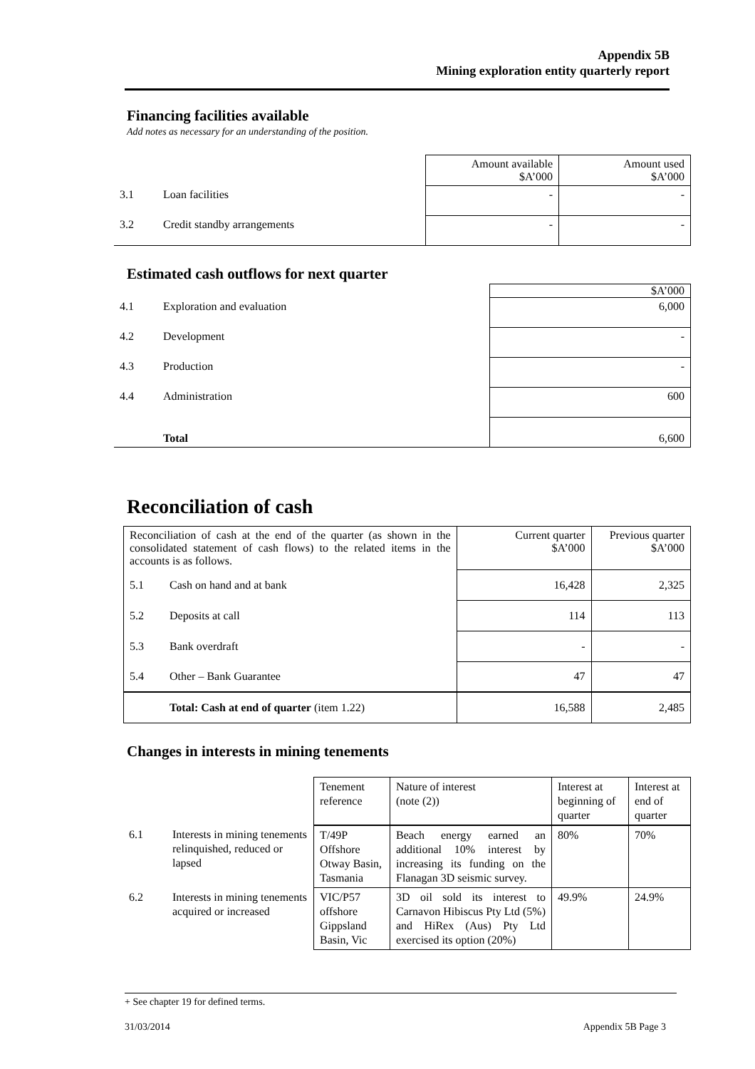Appendix 5B
Mining exploration entity quarterly report
Financing facilities available
Add notes as necessary for an understanding of the position.
| | | Amount available $A’000 | Amount used $A’000 |
| 3.1 | Loan facilities | - | - |
| 3.2 | Credit standby arrangements | - | - |
Estimated cash outflows for next quarter
| | | $A’000 |
| 4.1 | Exploration and evaluation | 6,000 |
| 4.2 | Development | - |
| 4.3 | Production | - |
| 4.4 | Administration | 600 |
| | Total | 6,600 |
Reconciliation of cash
| Reconciliation of cash at the end of the quarter (as shown in the consolidated statement of cash flows) to the related items in the accounts is as follows. | | Current quarter $A’000 | Previous quarter $A’000 |
| 5.1 | Cash on hand and at bank | 16,428 | 2,325 |
| 5.2 | Deposits at call | 114 | 113 |
| 5.3 | Bank overdraft | - | - |
| 5.4 | Other – Bank Guarantee | 47 | 47 |
| | Total: Cash at end of quarter (item 1.22) | 16,588 | 2,485 |
Changes in interests in mining tenements
| | | Tenement reference | Nature of interest (note (2)) | Interest at beginning of quarter | Interest at end of quarter |
| 6.1 | Interests in mining tenements relinquished, reduced or lapsed | T/49P Offshore Otway Basin, Tasmania | Beach energy earned an additional 10% interest by increasing its funding on the Flanagan 3D seismic survey. | 80% | 70% |
| 6.2 | Interests in mining tenements acquired or increased | VIC/P57 offshore Gippsland Basin, Vic | 3D oil sold its interest to Carnavon Hibiscus Pty Ltd (5%) and HiRex (Aus) Pty Ltd exercised its option (20%) | 49.9% | 24.9% |
+ See chapter 19 for defined terms.
31/03/2014 Appendix 5B Page 3